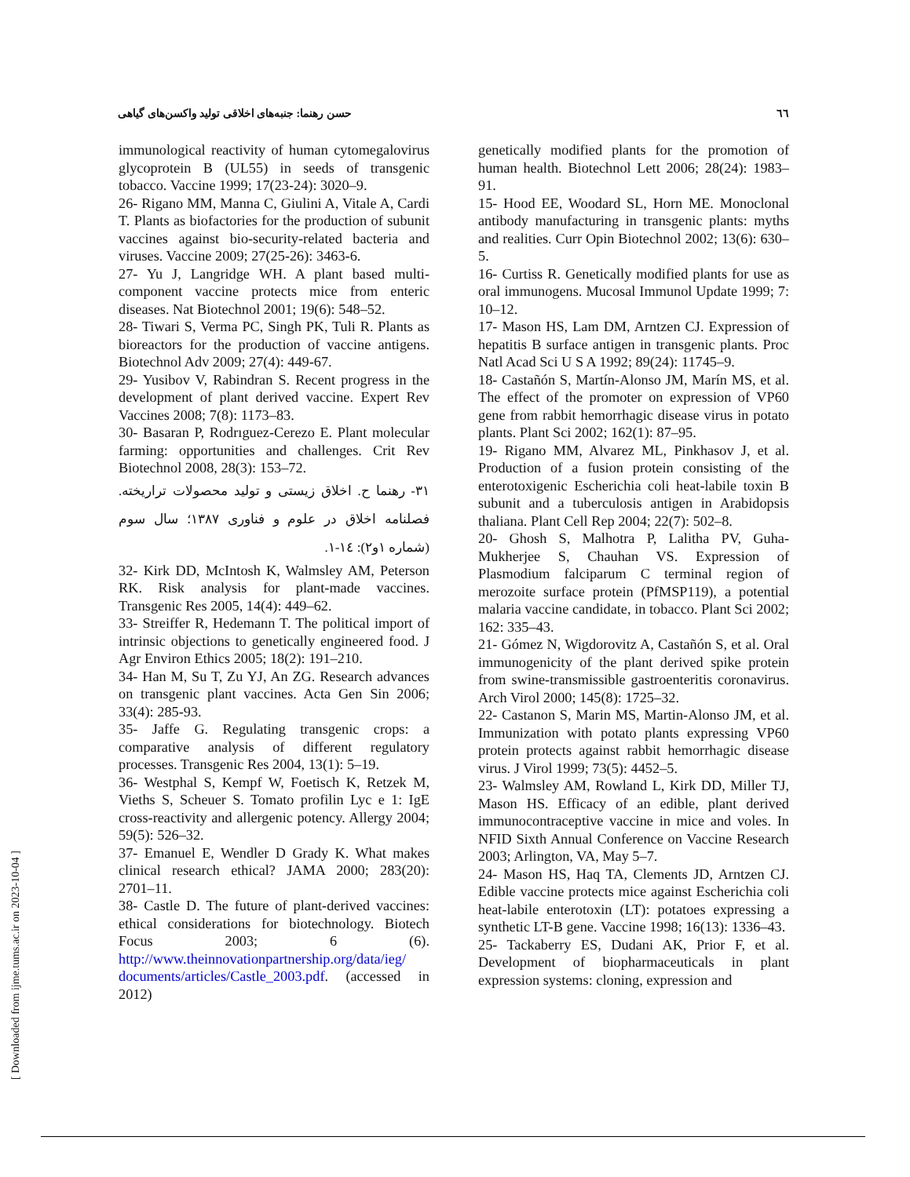٦٦ حسن رهنما: جنبه‌های اخلاقی تولید واکسن‌های گیاهی
immunological reactivity of human cytomegalovirus glycoprotein B (UL55) in seeds of transgenic tobacco. Vaccine 1999; 17(23-24): 3020–9.
26- Rigano MM, Manna C, Giulini A, Vitale A, Cardi T. Plants as biofactories for the production of subunit vaccines against bio-security-related bacteria and viruses. Vaccine 2009; 27(25-26): 3463-6.
27- Yu J, Langridge WH. A plant based multi-component vaccine protects mice from enteric diseases. Nat Biotechnol 2001; 19(6): 548–52.
28- Tiwari S, Verma PC, Singh PK, Tuli R. Plants as bioreactors for the production of vaccine antigens. Biotechnol Adv 2009; 27(4): 449-67.
29- Yusibov V, Rabindran S. Recent progress in the development of plant derived vaccine. Expert Rev Vaccines 2008; 7(8): 1173–83.
30- Basaran P, Rodrıguez-Cerezo E. Plant molecular farming: opportunities and challenges. Crit Rev Biotechnol 2008, 28(3): 153–72.
٣١- رهنما ح. اخلاق زیستی و تولید محصولات تراریخته. فصلنامه اخلاق در علوم و فناوری ١٣٨٧؛ سال سوم (شماره ١و٢): ١٤-١.
32- Kirk DD, McIntosh K, Walmsley AM, Peterson RK. Risk analysis for plant-made vaccines. Transgenic Res 2005, 14(4): 449–62.
33- Streiffer R, Hedemann T. The political import of intrinsic objections to genetically engineered food. J Agr Environ Ethics 2005; 18(2): 191–210.
34- Han M, Su T, Zu YJ, An ZG. Research advances on transgenic plant vaccines. Acta Gen Sin 2006; 33(4): 285-93.
35- Jaffe G. Regulating transgenic crops: a comparative analysis of different regulatory processes. Transgenic Res 2004, 13(1): 5–19.
36- Westphal S, Kempf W, Foetisch K, Retzek M, Vieths S, Scheuer S. Tomato profilin Lyc e 1: IgE cross-reactivity and allergenic potency. Allergy 2004; 59(5): 526–32.
37- Emanuel E, Wendler D Grady K. What makes clinical research ethical? JAMA 2000; 283(20): 2701–11.
38- Castle D. The future of plant-derived vaccines: ethical considerations for biotechnology. Biotech Focus 2003; 6 (6). http://www.theinnovationpartnership.org/data/ieg/ documents/articles/Castle_2003.pdf. (accessed in 2012)
genetically modified plants for the promotion of human health. Biotechnol Lett 2006; 28(24): 1983–91.
15- Hood EE, Woodard SL, Horn ME. Monoclonal antibody manufacturing in transgenic plants: myths and realities. Curr Opin Biotechnol 2002; 13(6): 630–5.
16- Curtiss R. Genetically modified plants for use as oral immunogens. Mucosal Immunol Update 1999; 7: 10–12.
17- Mason HS, Lam DM, Arntzen CJ. Expression of hepatitis B surface antigen in transgenic plants. Proc Natl Acad Sci U S A 1992; 89(24): 11745–9.
18- Castañón S, Martín-Alonso JM, Marín MS, et al. The effect of the promoter on expression of VP60 gene from rabbit hemorrhagic disease virus in potato plants. Plant Sci 2002; 162(1): 87–95.
19- Rigano MM, Alvarez ML, Pinkhasov J, et al. Production of a fusion protein consisting of the enterotoxigenic Escherichia coli heat-labile toxin B subunit and a tuberculosis antigen in Arabidopsis thaliana. Plant Cell Rep 2004; 22(7): 502–8.
20- Ghosh S, Malhotra P, Lalitha PV, Guha-Mukherjee S, Chauhan VS. Expression of Plasmodium falciparum C terminal region of merozoite surface protein (PfMSP119), a potential malaria vaccine candidate, in tobacco. Plant Sci 2002; 162: 335–43.
21- Gómez N, Wigdorovitz A, Castañón S, et al. Oral immunogenicity of the plant derived spike protein from swine-transmissible gastroenteritis coronavirus. Arch Virol 2000; 145(8): 1725–32.
22- Castanon S, Marin MS, Martin-Alonso JM, et al. Immunization with potato plants expressing VP60 protein protects against rabbit hemorrhagic disease virus. J Virol 1999; 73(5): 4452–5.
23- Walmsley AM, Rowland L, Kirk DD, Miller TJ, Mason HS. Efficacy of an edible, plant derived immunocontraceptive vaccine in mice and voles. In NFID Sixth Annual Conference on Vaccine Research 2003; Arlington, VA, May 5–7.
24- Mason HS, Haq TA, Clements JD, Arntzen CJ. Edible vaccine protects mice against Escherichia coli heat-labile enterotoxin (LT): potatoes expressing a synthetic LT-B gene. Vaccine 1998; 16(13): 1336–43.
25- Tackaberry ES, Dudani AK, Prior F, et al. Development of biopharmaceuticals in plant expression systems: cloning, expression and
[ Downloaded from ijme.tums.ac.ir on 2023-10-04 ]